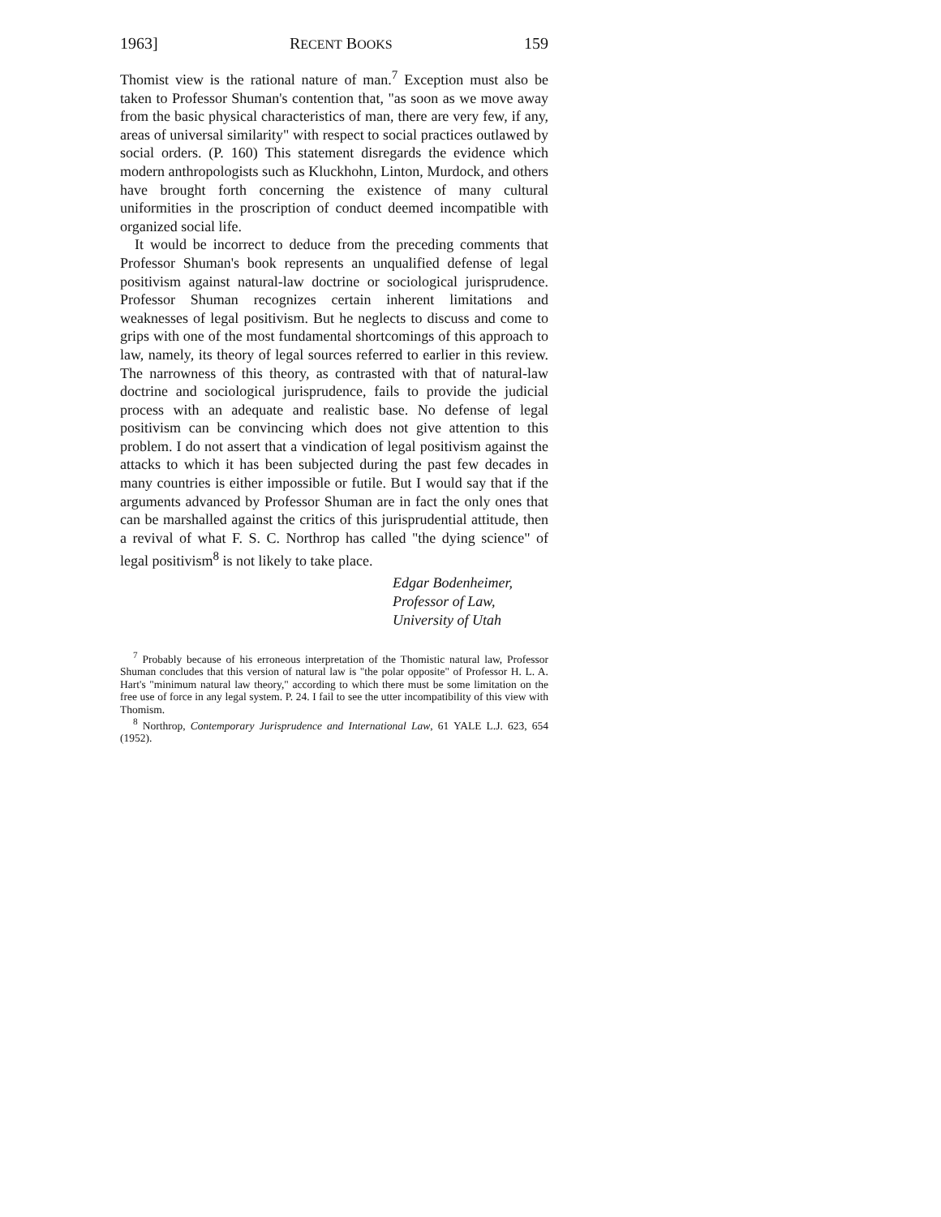1963] RECENT BOOKS 159
Thomist view is the rational nature of man.<sup>7</sup> Exception must also be taken to Professor Shuman's contention that, "as soon as we move away from the basic physical characteristics of man, there are very few, if any, areas of universal similarity" with respect to social practices outlawed by social orders. (P. 160) This statement disregards the evidence which modern anthropologists such as Kluckhohn, Linton, Murdock, and others have brought forth concerning the existence of many cultural uniformities in the proscription of conduct deemed incompatible with organized social life.
It would be incorrect to deduce from the preceding comments that Professor Shuman's book represents an unqualified defense of legal positivism against natural-law doctrine or sociological jurisprudence. Professor Shuman recognizes certain inherent limitations and weaknesses of legal positivism. But he neglects to discuss and come to grips with one of the most fundamental shortcomings of this approach to law, namely, its theory of legal sources referred to earlier in this review. The narrowness of this theory, as contrasted with that of natural-law doctrine and sociological jurisprudence, fails to provide the judicial process with an adequate and realistic base. No defense of legal positivism can be convincing which does not give attention to this problem. I do not assert that a vindication of legal positivism against the attacks to which it has been subjected during the past few decades in many countries is either impossible or futile. But I would say that if the arguments advanced by Professor Shuman are in fact the only ones that can be marshalled against the critics of this jurisprudential attitude, then a revival of what F. S. C. Northrop has called "the dying science" of legal positivism<sup>8</sup> is not likely to take place.
Edgar Bodenheimer,
Professor of Law,
University of Utah
<sup>7</sup> Probably because of his erroneous interpretation of the Thomistic natural law, Professor Shuman concludes that this version of natural law is "the polar opposite" of Professor H. L. A. Hart's "minimum natural law theory," according to which there must be some limitation on the free use of force in any legal system. P. 24. I fail to see the utter incompatibility of this view with Thomism.
<sup>8</sup> Northrop, Contemporary Jurisprudence and International Law, 61 YALE L.J. 623, 654 (1952).